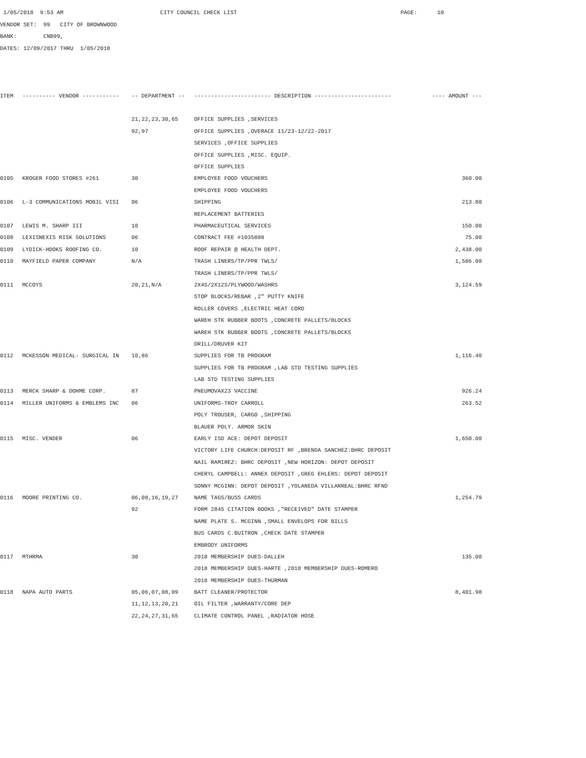1/05/2018 9:53 AM CITY COUNCIL CHECK LIST PAGE: 10 VENDOR SET: 99 CITY OF BROWNWOOD BANK: CNB99, DATES: 12/09/2017 THRU 1/05/2018
| ITEM | ---------- VENDOR ----------- | -- DEPARTMENT -- | ----------------------- DESCRIPTION ----------------------- | ---- AMOUNT --- |
| --- | --- | --- | --- | --- |
| | | 21,22,23,30,65 | OFFICE SUPPLIES ,SERVICES | |
| | | 92,97 | OFFICE SUPPLIES ,OVERACE 11/23-12/22-2017 | |
| | | | SERVICES ,OFFICE SUPPLIES | |
| | | | OFFICE SUPPLIES ,MISC. EQUIP. | |
| | | | OFFICE SUPPLIES | |
| 0105 | KROGER FOOD STORES #261 | 30 | EMPLOYEE FOOD VOUCHERS | 360.00 |
| | | | EMPLOYEE FOOD VOUCHERS | |
| 0106 | L-3 COMMUNICATIONS MOBIL VISI | 06 | SHIPPING | 213.80 |
| | | | REPLACEMENT BATTERIES | |
| 0107 | LEWIS M. SHARP III | 10 | PHARMACEUTICAL SERVICES | 150.00 |
| 0108 | LEXISNEXIS RISK SOLUTIONS | 06 | CONTRACT FEE #1035888 | 75.00 |
| 0109 | LYDICK-HOOKS ROOFING CO. | 10 | ROOF REPAIR @ HEALTH DEPT. | 2,438.00 |
| 0110 | MAYFIELD PAPER COMPANY | N/A | TRASH LINERS/TP/PPR TWLS/ | 1,586.08 |
| | | | TRASH LINERS/TP/PPR TWLS/ | |
| 0111 | MCCOYS | 20,21,N/A | 2X4S/2X12S/PLYWOOD/WASHRS | 3,124.59 |
| | | | STOP BLOCKS/REBAR ,2" PUTTY KNIFE | |
| | | | ROLLER COVERS ,ELECTRIC HEAT CORD | |
| | | | WAREH STK RUBBER BOOTS ,CONCRETE PALLETS/BLOCKS | |
| | | | WAREH STK RUBBER BOOTS ,CONCRETE PALLETS/BLOCKS | |
| | | | DRILL/DRUVER KIT | |
| 0112 | MCKESSON MEDICAL- SURGICAL IN | 10,86 | SUPPLIES FOR TB PROGRAM | 1,116.40 |
| | | | SUPPLIES FOR TB PROGRAM ,LAB STD TESTING SUPPLIES | |
| | | | LAB STD TESTING SUPPLIES | |
| 0113 | MERCK SHARP & DOHME CORP. | 87 | PNEUMOVAX23 VACCINE | 926.24 |
| 0114 | MILLER UNIFORMS & EMBLEMS INC | 06 | UNIFORMS-TROY CARROLL | 263.52 |
| | | | POLY TROUSER, CARGO ,SHIPPING | |
| | | | BLAUER POLY. ARMOR SKIN | |
| 0115 | MISC. VENDER | 06 | EARLY ISD ACE: DEPOT DEPOSIT | 1,650.00 |
| | | | VICTORY LIFE CHURCH:DEPOSIT RF ,BRENDA SANCHEZ:BHRC DEPOSIT | |
| | | | NAIL RAMIREZ: BHRC DEPOSIT ,NEW HORIZON: DEPOT DEPOSIT | |
| | | | CHERYL CAMPBELL: ANNEX DEPOSIT ,GREG EHLERS: DEPOT DEPOSIT | |
| | | | SONNY MCGINN: DEPOT DEPOSIT ,YOLANEDA VILLARREAL:BHRC RFND | |
| 0116 | MOORE PRINTING CO. | 06,08,16,19,27 | NAME TAGS/BUSS CARDS | 1,254.79 |
| | | 92 | FORM 2845 CITATION BOOKS ,"RECEIVED" DATE STAMPER | |
| | | | NAME PLATE S. MCGINN ,SMALL ENVELOPS FOR BILLS | |
| | | | BUS CARDS C.BUITRON ,CHECK DATE STAMPER | |
| | | | EMBRODY UNIFORMS | |
| 0117 | MTHRMA | 30 | 2018 MEMBERSHIP DUES-DALLEH | 135.00 |
| | | | 2018 MEMBERSHIP DUES-HARTE ,2018 MEMBERSHIP DUES-ROMERO | |
| | | | 2018 MEMBERSHIP DUES-THURMAN | |
| 0118 | NAPA AUTO PARTS | 05,06,07,08,09 | BATT CLEANER/PROTECTOR | 8,401.98 |
| | | 11,12,13,20,21 | OIL FILTER ,WARRANTY/CORE DEP | |
| | | 22,24,27,31,65 | CLIMATE CONTROL PANEL ,RADIATOR HOSE | |